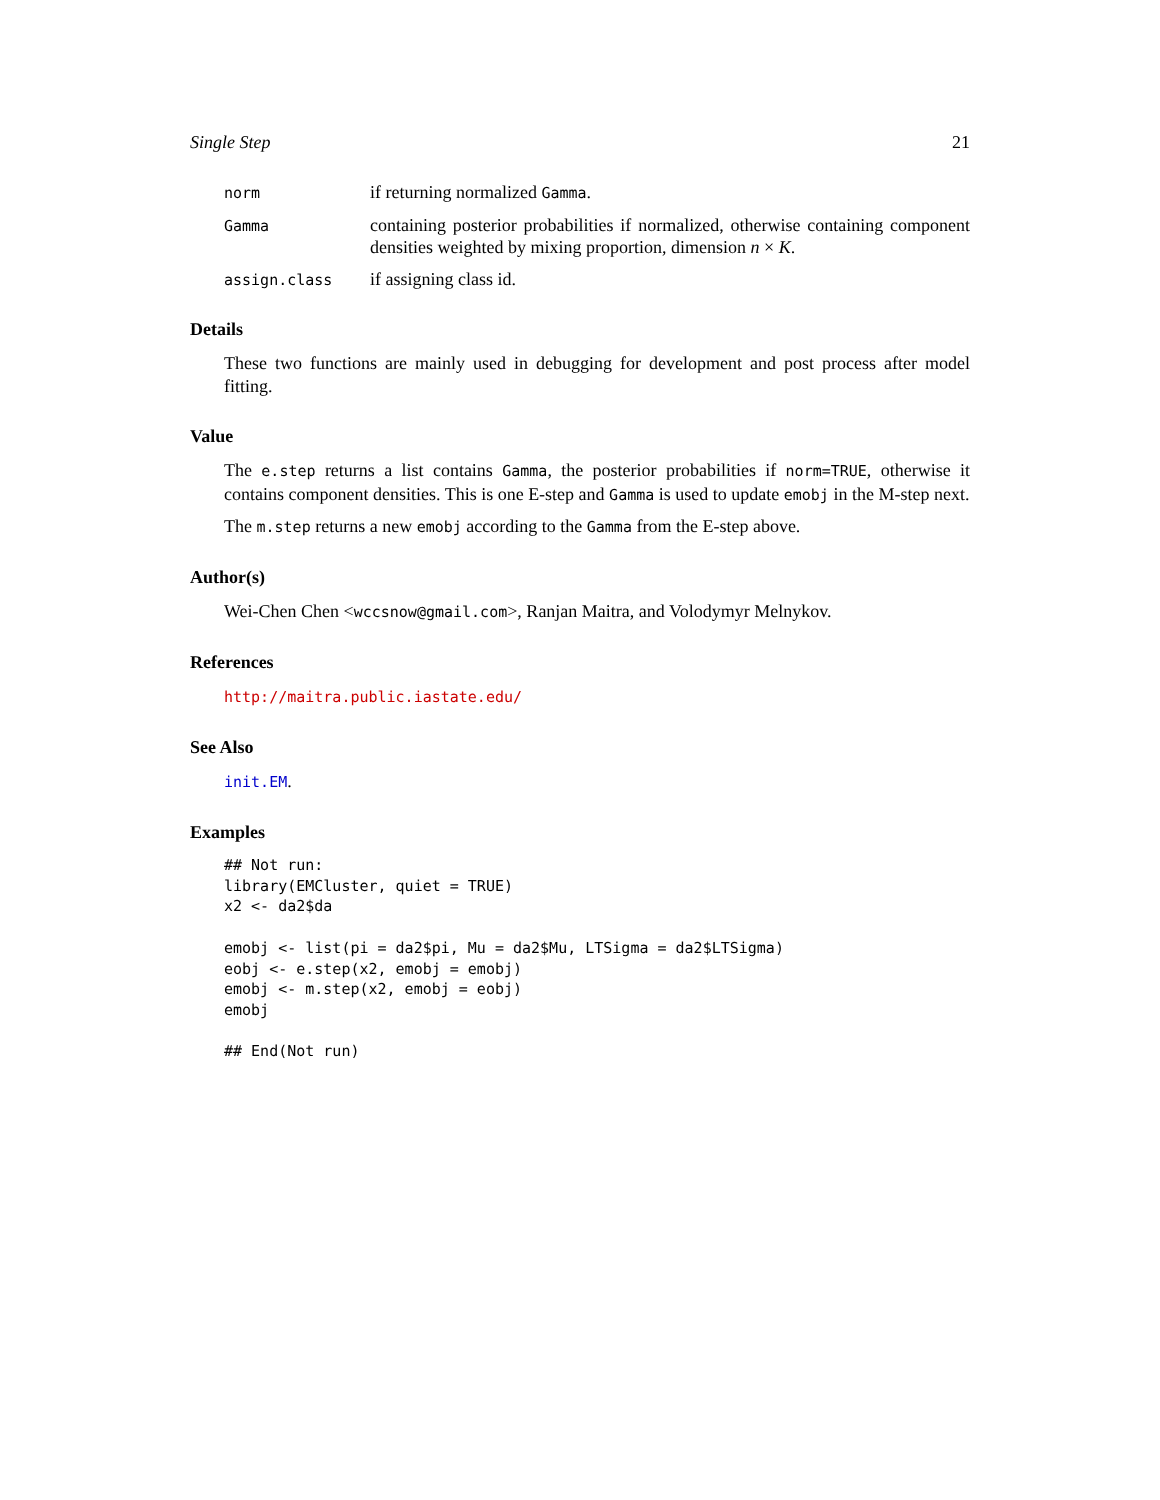Single Step 21
norm
if returning normalized Gamma.
Gamma
containing posterior probabilities if normalized, otherwise containing component densities weighted by mixing proportion, dimension n × K.
assign.class
if assigning class id.
Details
These two functions are mainly used in debugging for development and post process after model fitting.
Value
The e.step returns a list contains Gamma, the posterior probabilities if norm=TRUE, otherwise it contains component densities. This is one E-step and Gamma is used to update emobj in the M-step next.
The m.step returns a new emobj according to the Gamma from the E-step above.
Author(s)
Wei-Chen Chen <wccsnow@gmail.com>, Ranjan Maitra, and Volodymyr Melnykov.
References
http://maitra.public.iastate.edu/
See Also
init.EM.
Examples
## Not run:
library(EMCluster, quiet = TRUE)
x2 <- da2$da

emobj <- list(pi = da2$pi, Mu = da2$Mu, LTSigma = da2$LTSigma)
eobj <- e.step(x2, emobj = emobj)
emobj <- m.step(x2, emobj = eobj)
emobj

## End(Not run)